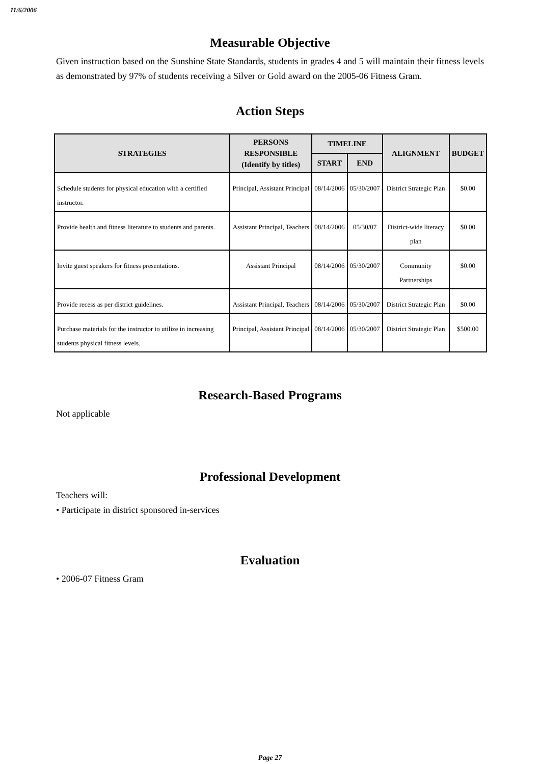11/6/2006
Measurable Objective
Given instruction based on the Sunshine State Standards, students in grades 4 and 5 will maintain their fitness levels as demonstrated by 97% of students receiving a Silver or Gold award on the 2005-06 Fitness Gram.
Action Steps
| STRATEGIES | PERSONS RESPONSIBLE (Identify by titles) | TIMELINE | | ALIGNMENT | BUDGET |
| --- | --- | --- | --- | --- | --- |
| | | START | END | | |
| Schedule students for physical education with a certified instructor. | Principal, Assistant Principal | 08/14/2006 | 05/30/2007 | District Strategic Plan | $0.00 |
| Provide health and fitness literature to students and parents. | Assistant Principal, Teachers | 08/14/2006 | 05/30/07 | District-wide literacy plan | $0.00 |
| Invite guest speakers for fitness presentations. | Assistant Principal | 08/14/2006 | 05/30/2007 | Community Partnerships | $0.00 |
| Provide recess as per district guidelines. | Assistant Principal, Teachers | 08/14/2006 | 05/30/2007 | District Strategic Plan | $0.00 |
| Purchase materials for the instructor to utilize in increasing students physical fitness levels. | Principal, Assistant Principal | 08/14/2006 | 05/30/2007 | District Strategic Plan | $500.00 |
Research-Based Programs
Not applicable
Professional Development
Teachers will:
• Participate in district sponsored in-services
Evaluation
• 2006-07 Fitness Gram
Page 27